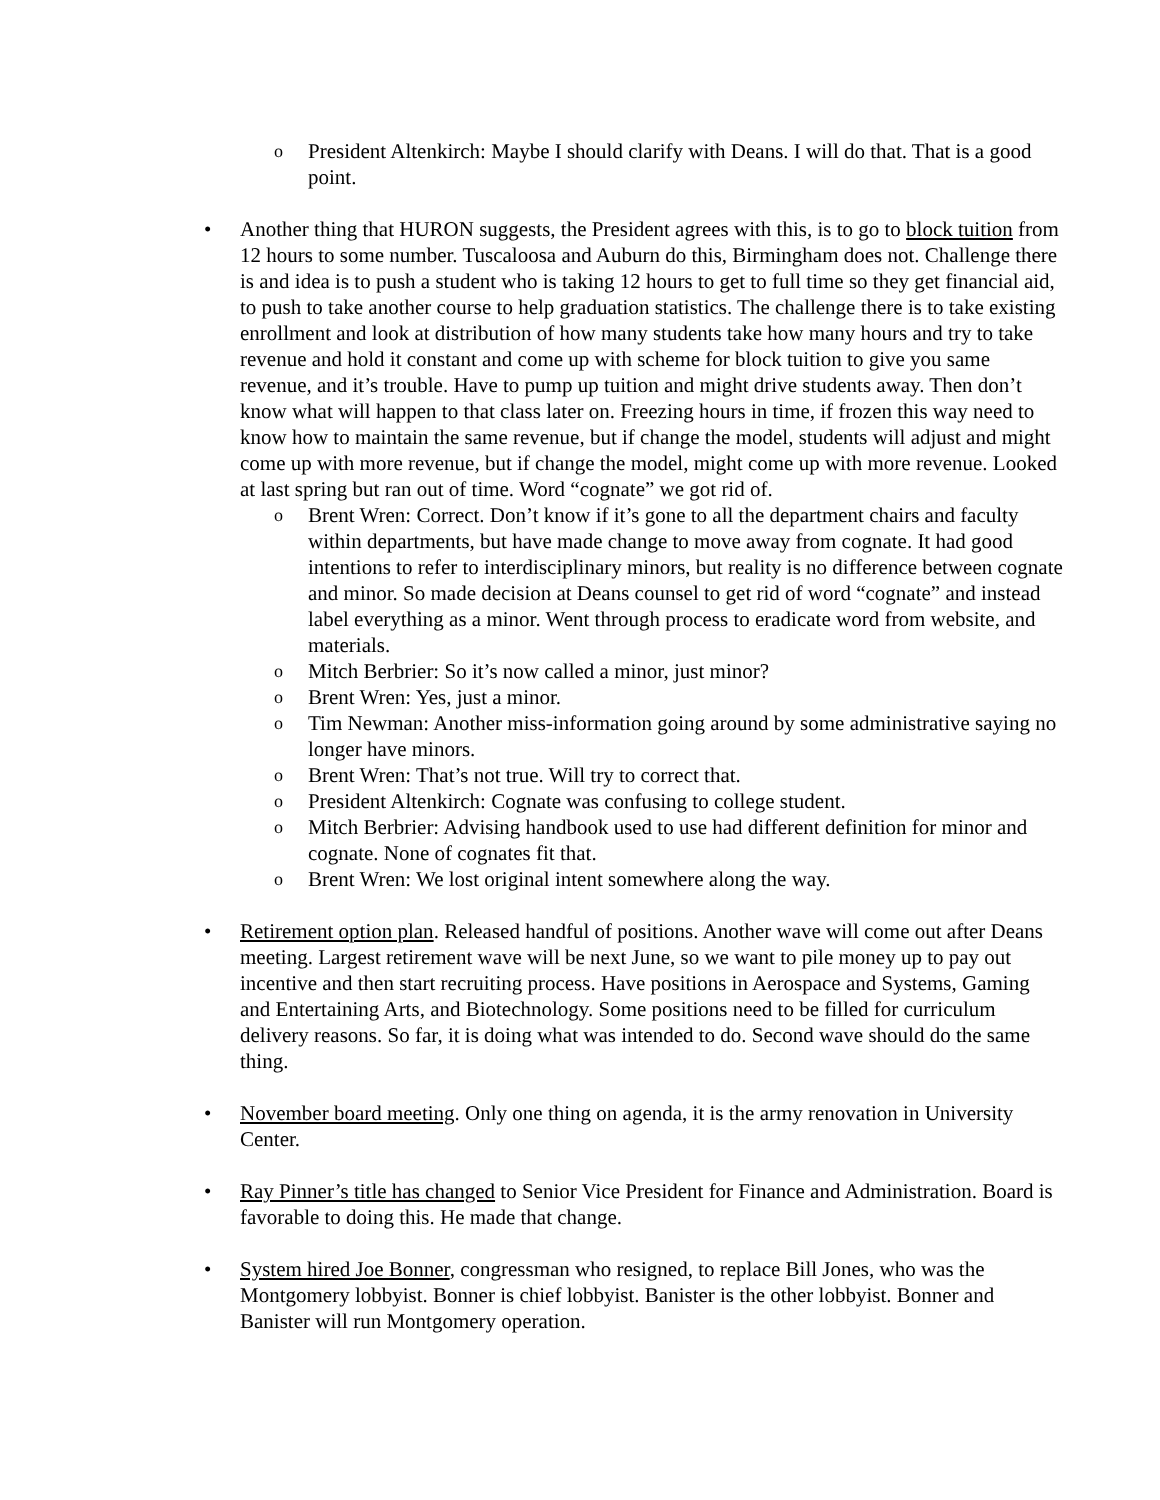o President Altenkirch: Maybe I should clarify with Deans. I will do that. That is a good point.
• Another thing that HURON suggests, the President agrees with this, is to go to block tuition from 12 hours to some number. Tuscaloosa and Auburn do this, Birmingham does not. Challenge there is and idea is to push a student who is taking 12 hours to get to full time so they get financial aid, to push to take another course to help graduation statistics. The challenge there is to take existing enrollment and look at distribution of how many students take how many hours and try to take revenue and hold it constant and come up with scheme for block tuition to give you same revenue, and it’s trouble. Have to pump up tuition and might drive students away. Then don’t know what will happen to that class later on. Freezing hours in time, if frozen this way need to know how to maintain the same revenue, but if change the model, students will adjust and might come up with more revenue, but if change the model, might come up with more revenue. Looked at last spring but ran out of time. Word “cognate” we got rid of.
o Brent Wren: Correct. Don’t know if it’s gone to all the department chairs and faculty within departments, but have made change to move away from cognate. It had good intentions to refer to interdisciplinary minors, but reality is no difference between cognate and minor. So made decision at Deans counsel to get rid of word “cognate” and instead label everything as a minor. Went through process to eradicate word from website, and materials.
o Mitch Berbrier: So it’s now called a minor, just minor?
o Brent Wren: Yes, just a minor.
o Tim Newman: Another miss-information going around by some administrative saying no longer have minors.
o Brent Wren: That’s not true. Will try to correct that.
o President Altenkirch: Cognate was confusing to college student.
o Mitch Berbrier: Advising handbook used to use had different definition for minor and cognate. None of cognates fit that.
o Brent Wren: We lost original intent somewhere along the way.
• Retirement option plan. Released handful of positions. Another wave will come out after Deans meeting. Largest retirement wave will be next June, so we want to pile money up to pay out incentive and then start recruiting process. Have positions in Aerospace and Systems, Gaming and Entertaining Arts, and Biotechnology. Some positions need to be filled for curriculum delivery reasons. So far, it is doing what was intended to do. Second wave should do the same thing.
• November board meeting. Only one thing on agenda, it is the army renovation in University Center.
• Ray Pinner’s title has changed to Senior Vice President for Finance and Administration. Board is favorable to doing this. He made that change.
• System hired Joe Bonner, congressman who resigned, to replace Bill Jones, who was the Montgomery lobbyist. Bonner is chief lobbyist. Banister is the other lobbyist. Bonner and Banister will run Montgomery operation.